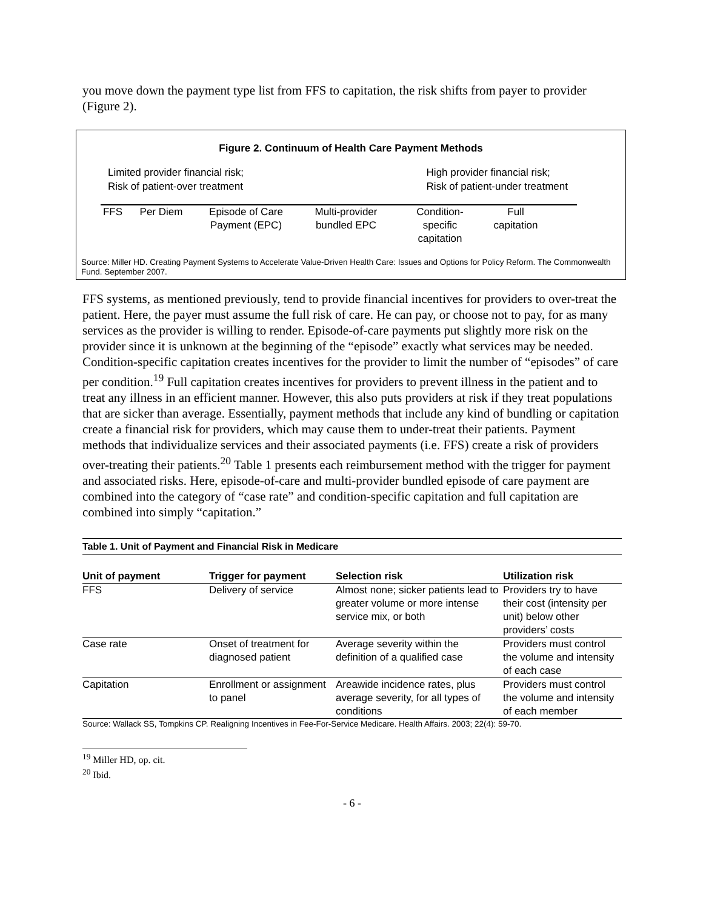you move down the payment type list from FFS to capitation, the risk shifts from payer to provider (Figure 2).
Figure 2. Continuum of Health Care Payment Methods
Limited provider financial risk;
Risk of patient-over treatment
High provider financial risk;
Risk of patient-under treatment
FFS Per Diem Episode of Care
Payment (EPC)
Multi-provider
bundled EPC
Condition-
specific
capitation
Full
capitation
Source: Miller HD. Creating Payment Systems to Accelerate Value-Driven Health Care: Issues and Options for Policy Reform. The Commonwealth Fund. September 2007.
FFS systems, as mentioned previously, tend to provide financial incentives for providers to over-treat the patient. Here, the payer must assume the full risk of care. He can pay, or choose not to pay, for as many services as the provider is willing to render. Episode-of-care payments put slightly more risk on the provider since it is unknown at the beginning of the “episode” exactly what services may be needed. Condition-specific capitation creates incentives for the provider to limit the number of “episodes” of care per condition.<sup>19</sup> Full capitation creates incentives for providers to prevent illness in the patient and to treat any illness in an efficient manner. However, this also puts providers at risk if they treat populations that are sicker than average. Essentially, payment methods that include any kind of bundling or capitation create a financial risk for providers, which may cause them to under-treat their patients. Payment methods that individualize services and their associated payments (i.e. FFS) create a risk of providers over-treating their patients.<sup>20</sup> Table 1 presents each reimbursement method with the trigger for payment and associated risks. Here, episode-of-care and multi-provider bundled episode of care payment are combined into the category of “case rate” and condition-specific capitation and full capitation are combined into simply “capitation.”
| Table 1. Unit of Payment and Financial Risk in Medicare | | | |
| Unit of payment | Trigger for payment | Selection risk | Utilization risk |
| FFS | Delivery of service | Almost none; sicker patients lead to greater volume or more intense service mix, or both | Providers try to have their cost (intensity per unit) below other providers’ costs |
| Case rate | Onset of treatment for diagnosed patient | Average severity within the definition of a qualified case | Providers must control the volume and intensity of each case |
| Capitation | Enrollment or assignment to panel | Areawide incidence rates, plus average severity, for all types of conditions | Providers must control the volume and intensity of each member |
| Source: Wallack SS, Tompkins CP. Realigning Incentives in Fee-For-Service Medicare. Health Affairs. 2003; 22(4): 59-70. | | | |
<sup>19</sup> Miller HD, op. cit.
<sup>20</sup> Ibid.
- 6 -